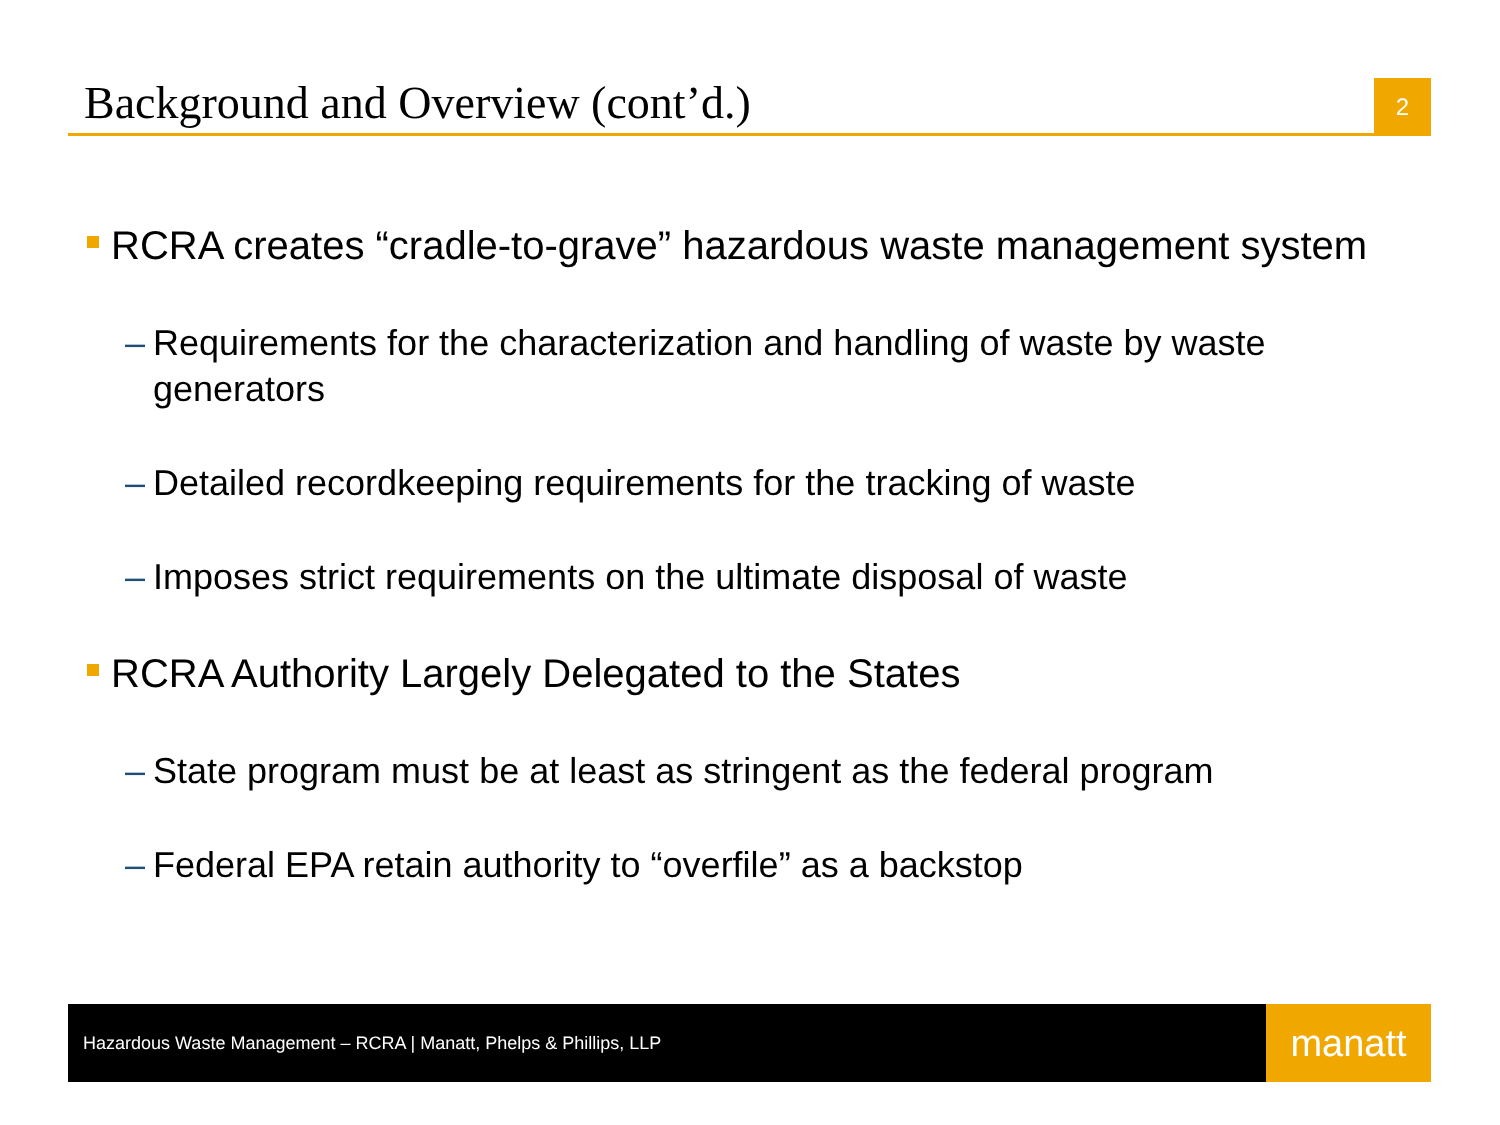Background and Overview (cont’d.)
2
RCRA creates “cradle-to-grave” hazardous waste management system
– Requirements for the characterization and handling of waste by waste generators
– Detailed recordkeeping requirements for the tracking of waste
– Imposes strict requirements on the ultimate disposal of waste
RCRA Authority Largely Delegated to the States
– State program must be at least as stringent as the federal program
– Federal EPA retain authority to “overfile” as a backstop
Hazardous Waste Management – RCRA | Manatt, Phelps & Phillips, LLP
manatt